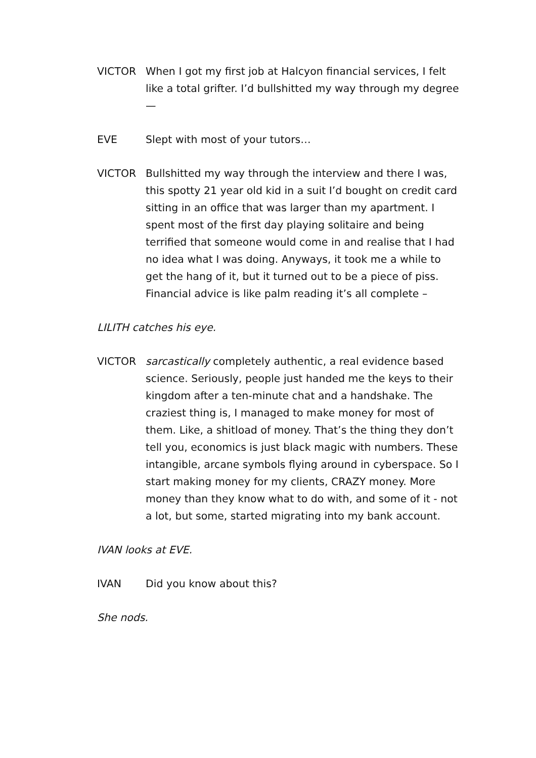VICTOR When I got my first job at Halcyon financial services, I felt like a total grifter. I’d bullshitted my way through my degree—
EVE Slept with most of your tutors…
VICTOR Bullshitted my way through the interview and there I was, this spotty 21 year old kid in a suit I’d bought on credit card sitting in an office that was larger than my apartment. I spent most of the first day playing solitaire and being terrified that someone would come in and realise that I had no idea what I was doing. Anyways, it took me a while to get the hang of it, but it turned out to be a piece of piss. Financial advice is like palm reading it’s all complete –
LILITH catches his eye.
VICTOR sarcastically completely authentic, a real evidence based science. Seriously, people just handed me the keys to their kingdom after a ten-minute chat and a handshake. The craziest thing is, I managed to make money for most of them. Like, a shitload of money. That’s the thing they don’t tell you, economics is just black magic with numbers. These intangible, arcane symbols flying around in cyberspace. So I start making money for my clients, CRAZY money. More money than they know what to do with, and some of it - not a lot, but some, started migrating into my bank account.
IVAN looks at EVE.
IVAN Did you know about this?
She nods.